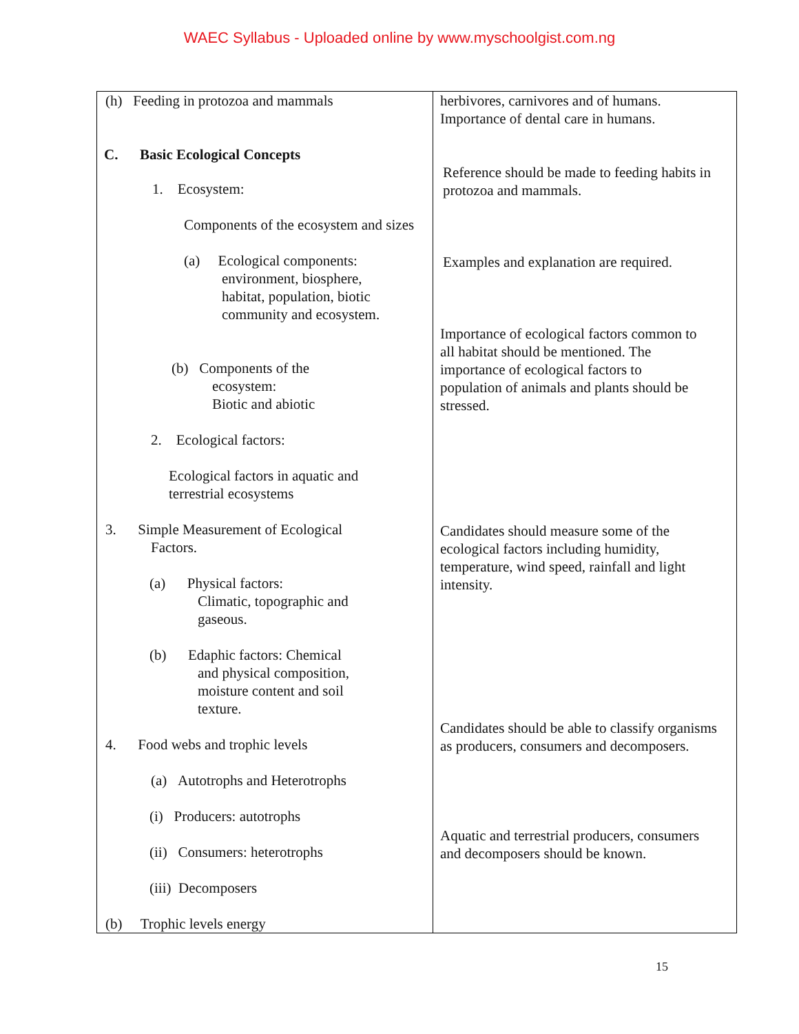WAEC Syllabus - Uploaded online by www.myschoolgist.com.ng
| (h) Feeding in protozoa and mammals C. Basic Ecological Concepts 1. Ecosystem: Components of the ecosystem and sizes (a) Ecological components: environment, biosphere, habitat, population, biotic community and ecosystem. (b) Components of the ecosystem: Biotic and abiotic 2. Ecological factors: Ecological factors in aquatic and terrestrial ecosystems 3. Simple Measurement of Ecological Factors. (a) Physical factors: Climatic, topographic and gaseous. (b) Edaphic factors: Chemical and physical composition, moisture content and soil texture. 4. Food webs and trophic levels (a) Autotrophs and Heterotrophs (i) Producers: autotrophs (ii) Consumers: heterotrophs (iii) Decomposers (b) Trophic levels energy | herbivores, carnivores and of humans. Importance of dental care in humans. Reference should be made to feeding habits in protozoa and mammals. Examples and explanation are required. Importance of ecological factors common to all habitat should be mentioned. The importance of ecological factors to population of animals and plants should be stressed. Candidates should measure some of the ecological factors including humidity, temperature, wind speed, rainfall and light intensity. Candidates should be able to classify organisms as producers, consumers and decomposers. Aquatic and terrestrial producers, consumers and decomposers should be known. |
15